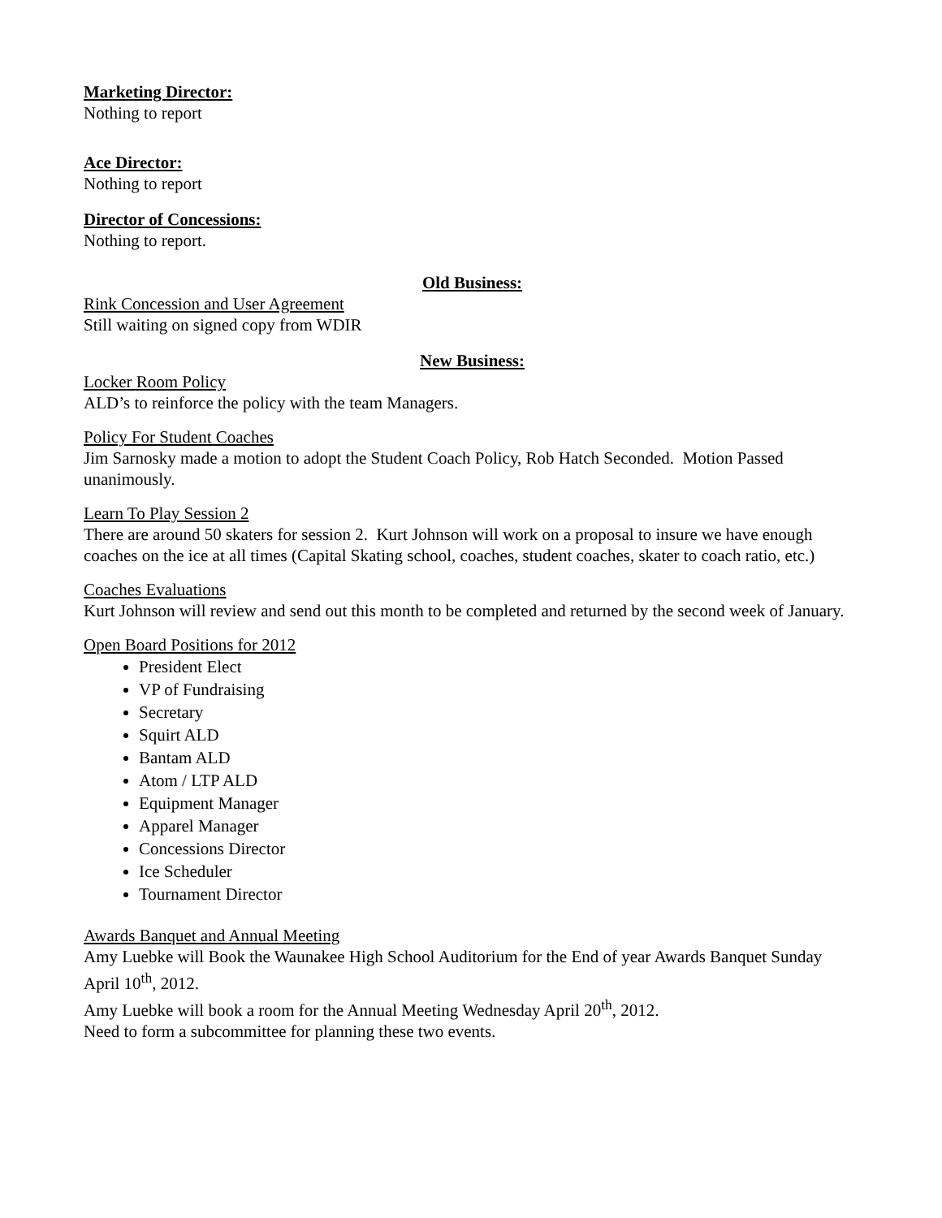Marketing Director:
Nothing to report
Ace Director:
Nothing to report
Director of Concessions:
Nothing to report.
Old Business:
Rink Concession and User Agreement
Still waiting on signed copy from WDIR
New Business:
Locker Room Policy
ALD’s to reinforce the policy with the team Managers.
Policy For Student Coaches
Jim Sarnosky made a motion to adopt the Student Coach Policy, Rob Hatch Seconded. Motion Passed unanimously.
Learn To Play Session 2
There are around 50 skaters for session 2. Kurt Johnson will work on a proposal to insure we have enough coaches on the ice at all times (Capital Skating school, coaches, student coaches, skater to coach ratio, etc.)
Coaches Evaluations
Kurt Johnson will review and send out this month to be completed and returned by the second week of January.
Open Board Positions for 2012
President Elect
VP of Fundraising
Secretary
Squirt ALD
Bantam ALD
Atom / LTP ALD
Equipment Manager
Apparel Manager
Concessions Director
Ice Scheduler
Tournament Director
Awards Banquet and Annual Meeting
Amy Luebke will Book the Waunakee High School Auditorium for the End of year Awards Banquet Sunday April 10<sup>th</sup>, 2012.
Amy Luebke will book a room for the Annual Meeting Wednesday April 20<sup>th</sup>, 2012.
Need to form a subcommittee for planning these two events.